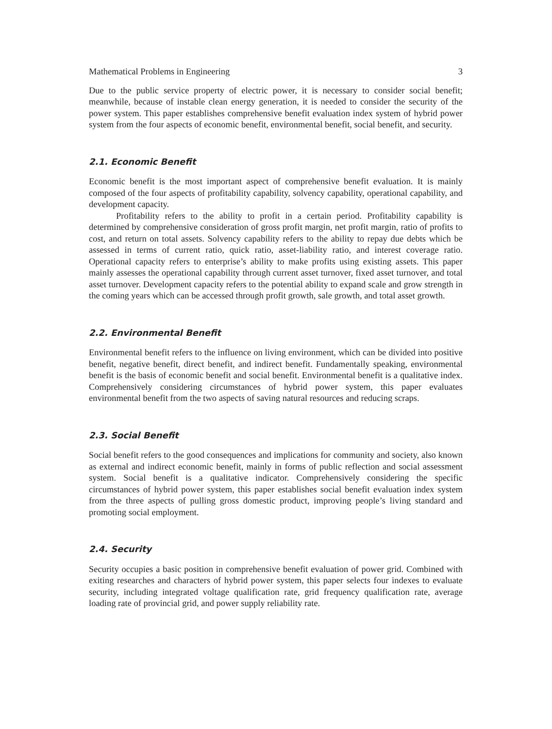Mathematical Problems in Engineering 3
Due to the public service property of electric power, it is necessary to consider social benefit; meanwhile, because of instable clean energy generation, it is needed to consider the security of the power system. This paper establishes comprehensive benefit evaluation index system of hybrid power system from the four aspects of economic benefit, environmental benefit, social benefit, and security.
2.1. Economic Benefit
Economic benefit is the most important aspect of comprehensive benefit evaluation. It is mainly composed of the four aspects of profitability capability, solvency capability, operational capability, and development capacity.
Profitability refers to the ability to profit in a certain period. Profitability capability is determined by comprehensive consideration of gross profit margin, net profit margin, ratio of profits to cost, and return on total assets. Solvency capability refers to the ability to repay due debts which be assessed in terms of current ratio, quick ratio, asset-liability ratio, and interest coverage ratio. Operational capacity refers to enterprise’s ability to make profits using existing assets. This paper mainly assesses the operational capability through current asset turnover, fixed asset turnover, and total asset turnover. Development capacity refers to the potential ability to expand scale and grow strength in the coming years which can be accessed through profit growth, sale growth, and total asset growth.
2.2. Environmental Benefit
Environmental benefit refers to the influence on living environment, which can be divided into positive benefit, negative benefit, direct benefit, and indirect benefit. Fundamentally speaking, environmental benefit is the basis of economic benefit and social benefit. Environmental benefit is a qualitative index. Comprehensively considering circumstances of hybrid power system, this paper evaluates environmental benefit from the two aspects of saving natural resources and reducing scraps.
2.3. Social Benefit
Social benefit refers to the good consequences and implications for community and society, also known as external and indirect economic benefit, mainly in forms of public reflection and social assessment system. Social benefit is a qualitative indicator. Comprehensively considering the specific circumstances of hybrid power system, this paper establishes social benefit evaluation index system from the three aspects of pulling gross domestic product, improving people’s living standard and promoting social employment.
2.4. Security
Security occupies a basic position in comprehensive benefit evaluation of power grid. Combined with exiting researches and characters of hybrid power system, this paper selects four indexes to evaluate security, including integrated voltage qualification rate, grid frequency qualification rate, average loading rate of provincial grid, and power supply reliability rate.